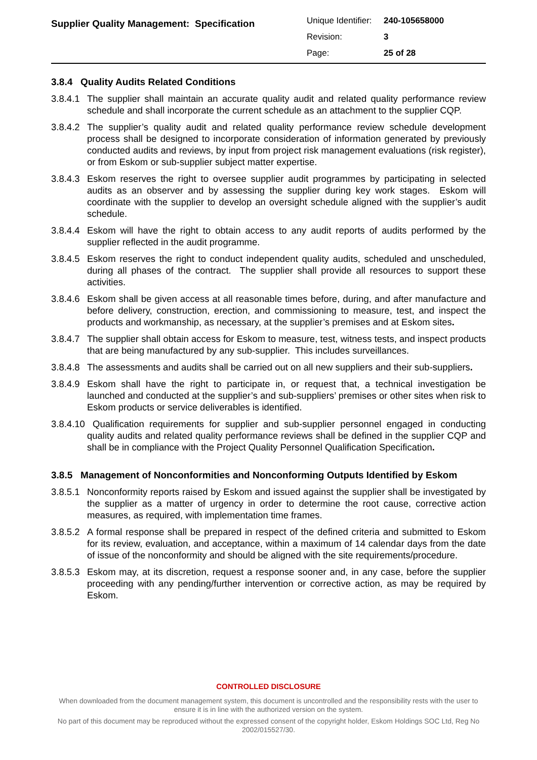Supplier Quality Management: Specification
| Unique Identifier: | 240-105658000 |
| Revision: | 3 |
| Page: | 25 of 28 |
3.8.4 Quality Audits Related Conditions
3.8.4.1
The supplier shall maintain an accurate quality audit and related quality performance review schedule and shall incorporate the current schedule as an attachment to the supplier CQP.
3.8.4.2
The supplier’s quality audit and related quality performance review schedule development process shall be designed to incorporate consideration of information generated by previously conducted audits and reviews, by input from project risk management evaluations (risk register), or from Eskom or sub-supplier subject matter expertise.
3.8.4.3
Eskom reserves the right to oversee supplier audit programmes by participating in selected audits as an observer and by assessing the supplier during key work stages. Eskom will coordinate with the supplier to develop an oversight schedule aligned with the supplier’s audit schedule.
3.8.4.4
Eskom will have the right to obtain access to any audit reports of audits performed by the supplier reflected in the audit programme.
3.8.4.5
Eskom reserves the right to conduct independent quality audits, scheduled and unscheduled, during all phases of the contract. The supplier shall provide all resources to support these activities.
3.8.4.6
Eskom shall be given access at all reasonable times before, during, and after manufacture and before delivery, construction, erection, and commissioning to measure, test, and inspect the products and workmanship, as necessary, at the supplier’s premises and at Eskom sites.
3.8.4.7
The supplier shall obtain access for Eskom to measure, test, witness tests, and inspect products that are being manufactured by any sub-supplier. This includes surveillances.
3.8.4.8
The assessments and audits shall be carried out on all new suppliers and their sub-suppliers.
3.8.4.9
Eskom shall have the right to participate in, or request that, a technical investigation be launched and conducted at the supplier’s and sub-suppliers’ premises or other sites when risk to Eskom products or service deliverables is identified.
3.8.4.10
Qualification requirements for supplier and sub-supplier personnel engaged in conducting quality audits and related quality performance reviews shall be defined in the supplier CQP and shall be in compliance with the Project Quality Personnel Qualification Specification.
3.8.5 Management of Nonconformities and Nonconforming Outputs Identified by Eskom
3.8.5.1
Nonconformity reports raised by Eskom and issued against the supplier shall be investigated by the supplier as a matter of urgency in order to determine the root cause, corrective action measures, as required, with implementation time frames.
3.8.5.2
A formal response shall be prepared in respect of the defined criteria and submitted to Eskom for its review, evaluation, and acceptance, within a maximum of 14 calendar days from the date of issue of the nonconformity and should be aligned with the site requirements/procedure.
3.8.5.3
Eskom may, at its discretion, request a response sooner and, in any case, before the supplier proceeding with any pending/further intervention or corrective action, as may be required by Eskom.
CONTROLLED DISCLOSURE
When downloaded from the document management system, this document is uncontrolled and the responsibility rests with the user to ensure it is in line with the authorized version on the system.
No part of this document may be reproduced without the expressed consent of the copyright holder, Eskom Holdings SOC Ltd, Reg No 2002/015527/30.